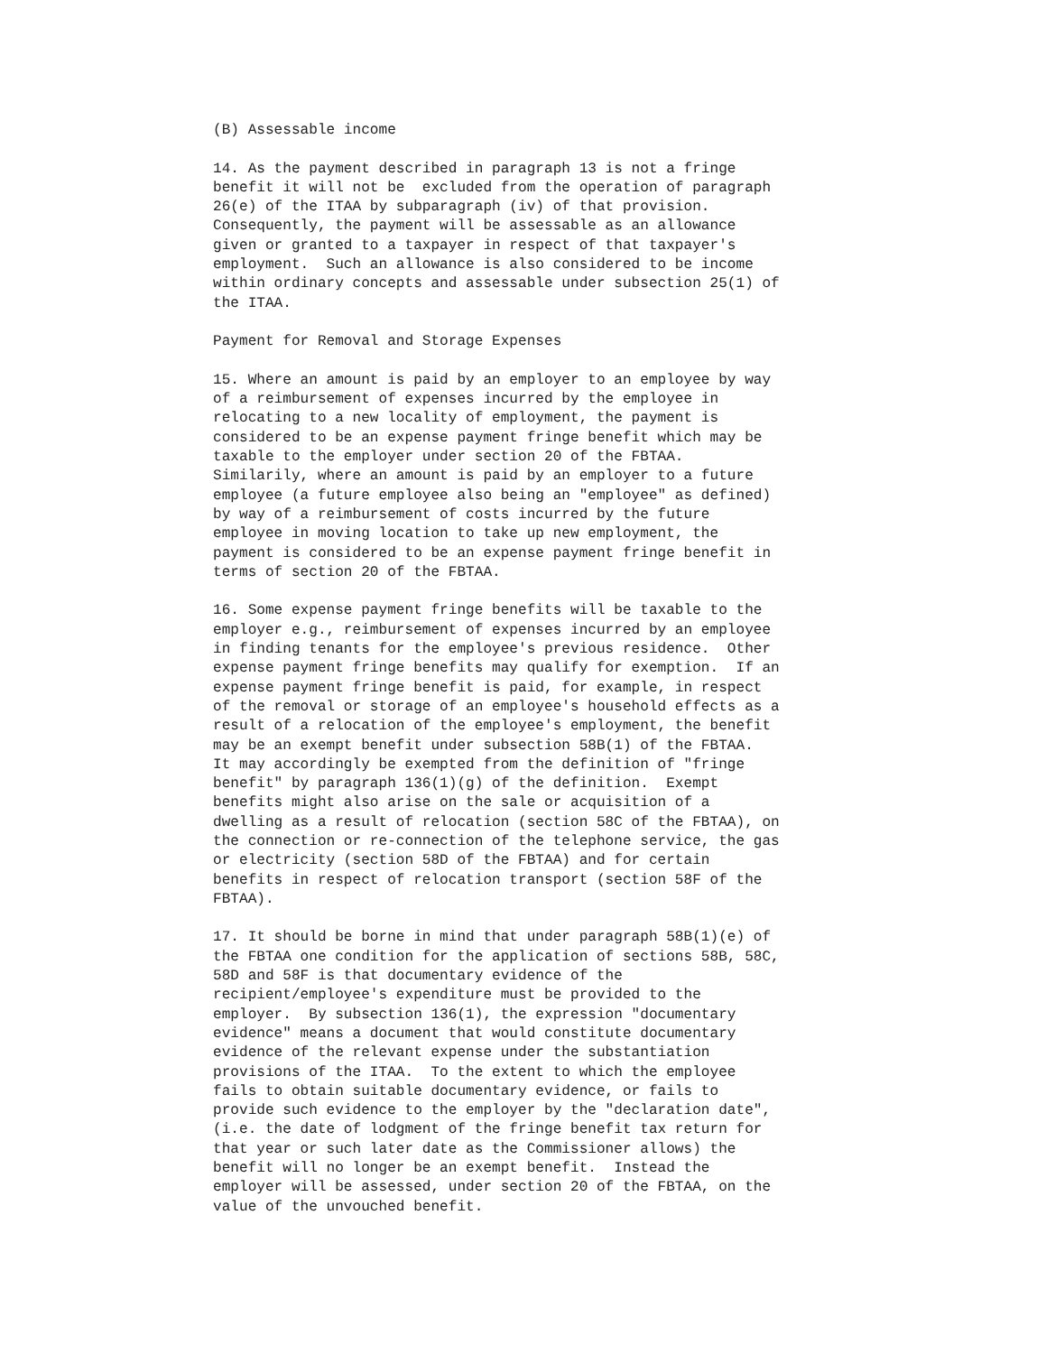(B) Assessable income

14. As the payment described in paragraph 13 is not a fringe
benefit it will not be  excluded from the operation of paragraph
26(e) of the ITAA by subparagraph (iv) of that provision.
Consequently, the payment will be assessable as an allowance
given or granted to a taxpayer in respect of that taxpayer's
employment.  Such an allowance is also considered to be income
within ordinary concepts and assessable under subsection 25(1) of
the ITAA.

Payment for Removal and Storage Expenses

15. Where an amount is paid by an employer to an employee by way
of a reimbursement of expenses incurred by the employee in
relocating to a new locality of employment, the payment is
considered to be an expense payment fringe benefit which may be
taxable to the employer under section 20 of the FBTAA.
Similarily, where an amount is paid by an employer to a future
employee (a future employee also being an "employee" as defined)
by way of a reimbursement of costs incurred by the future
employee in moving location to take up new employment, the
payment is considered to be an expense payment fringe benefit in
terms of section 20 of the FBTAA.

16. Some expense payment fringe benefits will be taxable to the
employer e.g., reimbursement of expenses incurred by an employee
in finding tenants for the employee's previous residence.  Other
expense payment fringe benefits may qualify for exemption.  If an
expense payment fringe benefit is paid, for example, in respect
of the removal or storage of an employee's household effects as a
result of a relocation of the employee's employment, the benefit
may be an exempt benefit under subsection 58B(1) of the FBTAA.
It may accordingly be exempted from the definition of "fringe
benefit" by paragraph 136(1)(g) of the definition.  Exempt
benefits might also arise on the sale or acquisition of a
dwelling as a result of relocation (section 58C of the FBTAA), on
the connection or re-connection of the telephone service, the gas
or electricity (section 58D of the FBTAA) and for certain
benefits in respect of relocation transport (section 58F of the
FBTAA).

17. It should be borne in mind that under paragraph 58B(1)(e) of
the FBTAA one condition for the application of sections 58B, 58C,
58D and 58F is that documentary evidence of the
recipient/employee's expenditure must be provided to the
employer.  By subsection 136(1), the expression "documentary
evidence" means a document that would constitute documentary
evidence of the relevant expense under the substantiation
provisions of the ITAA.  To the extent to which the employee
fails to obtain suitable documentary evidence, or fails to
provide such evidence to the employer by the "declaration date",
(i.e. the date of lodgment of the fringe benefit tax return for
that year or such later date as the Commissioner allows) the
benefit will no longer be an exempt benefit.  Instead the
employer will be assessed, under section 20 of the FBTAA, on the
value of the unvouched benefit.